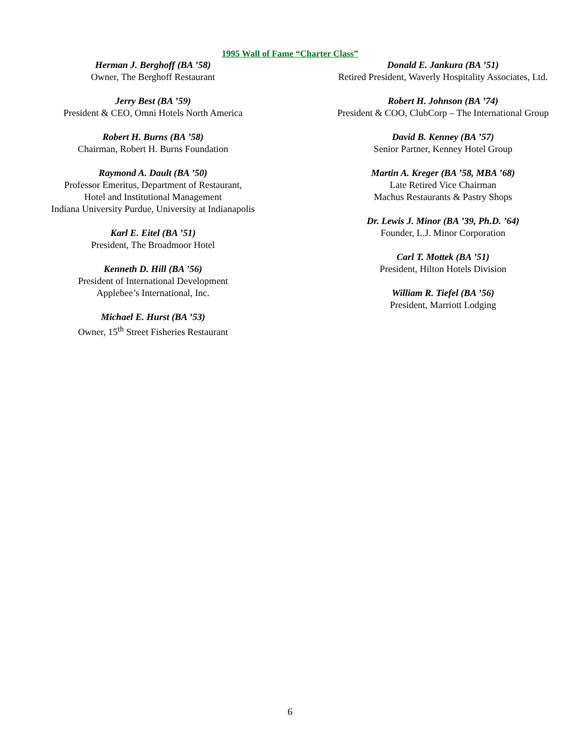1995 Wall of Fame “Charter Class”
Herman J. Berghoff (BA ’58)
Owner, The Berghoff Restaurant
Jerry Best (BA ’59)
President & CEO, Omni Hotels North America
Robert H. Burns (BA ’58)
Chairman, Robert H. Burns Foundation
Raymond A. Dault (BA ’50)
Professor Emeritus, Department of Restaurant,
Hotel and Institutional Management
Indiana University Purdue, University at Indianapolis
Karl E. Eitel (BA ’51)
President, The Broadmoor Hotel
Kenneth D. Hill (BA ’56)
President of International Development
Applebee’s International, Inc.
Michael E. Hurst (BA ’53)
Owner, 15<sup>th</sup> Street Fisheries Restaurant
Donald E. Jankura (BA ’51)
Retired President, Waverly Hospitality Associates, Ltd.
Robert H. Johnson (BA ’74)
President & COO, ClubCorp – The International Group
David B. Kenney (BA ’57)
Senior Partner, Kenney Hotel Group
Martin A. Kreger (BA ’58, MBA ’68)
Late Retired Vice Chairman
Machus Restaurants & Pastry Shops
Dr. Lewis J. Minor (BA ’39, Ph.D. ’64)
Founder, L.J. Minor Corporation
Carl T. Mottek (BA ’51)
President, Hilton Hotels Division
William R. Tiefel (BA ’56)
President, Marriott Lodging
6